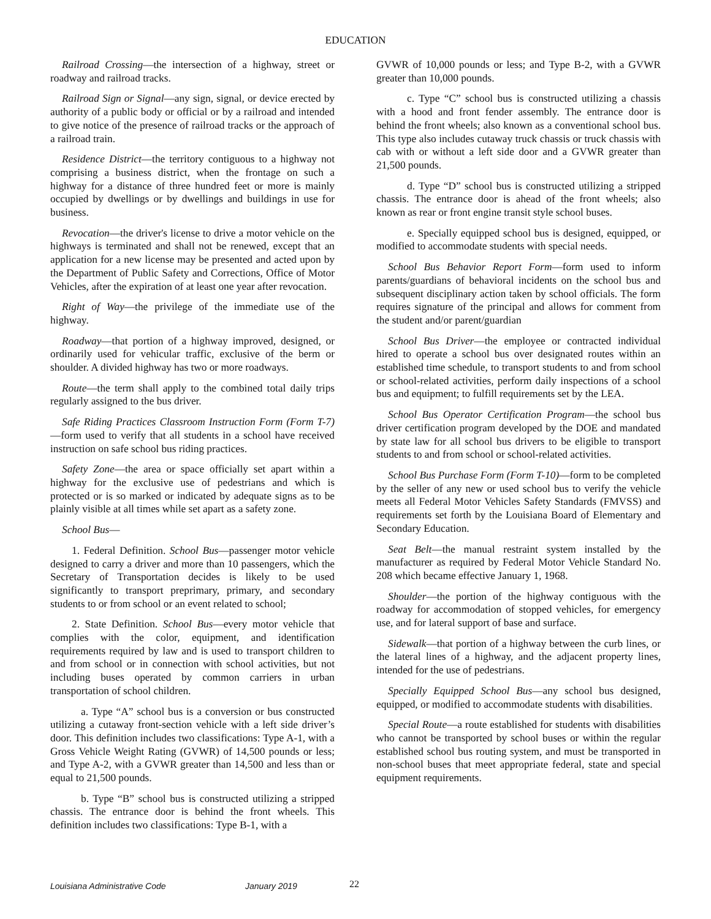EDUCATION
Railroad Crossing—the intersection of a highway, street or roadway and railroad tracks.
Railroad Sign or Signal—any sign, signal, or device erected by authority of a public body or official or by a railroad and intended to give notice of the presence of railroad tracks or the approach of a railroad train.
Residence District—the territory contiguous to a highway not comprising a business district, when the frontage on such a highway for a distance of three hundred feet or more is mainly occupied by dwellings or by dwellings and buildings in use for business.
Revocation—the driver's license to drive a motor vehicle on the highways is terminated and shall not be renewed, except that an application for a new license may be presented and acted upon by the Department of Public Safety and Corrections, Office of Motor Vehicles, after the expiration of at least one year after revocation.
Right of Way—the privilege of the immediate use of the highway.
Roadway—that portion of a highway improved, designed, or ordinarily used for vehicular traffic, exclusive of the berm or shoulder. A divided highway has two or more roadways.
Route—the term shall apply to the combined total daily trips regularly assigned to the bus driver.
Safe Riding Practices Classroom Instruction Form (Form T-7)—form used to verify that all students in a school have received instruction on safe school bus riding practices.
Safety Zone—the area or space officially set apart within a highway for the exclusive use of pedestrians and which is protected or is so marked or indicated by adequate signs as to be plainly visible at all times while set apart as a safety zone.
School Bus—
1. Federal Definition. School Bus—passenger motor vehicle designed to carry a driver and more than 10 passengers, which the Secretary of Transportation decides is likely to be used significantly to transport preprimary, primary, and secondary students to or from school or an event related to school;
2. State Definition. School Bus—every motor vehicle that complies with the color, equipment, and identification requirements required by law and is used to transport children to and from school or in connection with school activities, but not including buses operated by common carriers in urban transportation of school children.
a. Type “A” school bus is a conversion or bus constructed utilizing a cutaway front-section vehicle with a left side driver’s door. This definition includes two classifications: Type A-1, with a Gross Vehicle Weight Rating (GVWR) of 14,500 pounds or less; and Type A-2, with a GVWR greater than 14,500 and less than or equal to 21,500 pounds.
b. Type “B” school bus is constructed utilizing a stripped chassis. The entrance door is behind the front wheels. This definition includes two classifications: Type B-1, with a
GVWR of 10,000 pounds or less; and Type B-2, with a GVWR greater than 10,000 pounds.
c. Type “C” school bus is constructed utilizing a chassis with a hood and front fender assembly. The entrance door is behind the front wheels; also known as a conventional school bus. This type also includes cutaway truck chassis or truck chassis with cab with or without a left side door and a GVWR greater than 21,500 pounds.
d. Type “D” school bus is constructed utilizing a stripped chassis. The entrance door is ahead of the front wheels; also known as rear or front engine transit style school buses.
e. Specially equipped school bus is designed, equipped, or modified to accommodate students with special needs.
School Bus Behavior Report Form—form used to inform parents/guardians of behavioral incidents on the school bus and subsequent disciplinary action taken by school officials. The form requires signature of the principal and allows for comment from the student and/or parent/guardian
School Bus Driver—the employee or contracted individual hired to operate a school bus over designated routes within an established time schedule, to transport students to and from school or school-related activities, perform daily inspections of a school bus and equipment; to fulfill requirements set by the LEA.
School Bus Operator Certification Program—the school bus driver certification program developed by the DOE and mandated by state law for all school bus drivers to be eligible to transport students to and from school or school-related activities.
School Bus Purchase Form (Form T-10)—form to be completed by the seller of any new or used school bus to verify the vehicle meets all Federal Motor Vehicles Safety Standards (FMVSS) and requirements set forth by the Louisiana Board of Elementary and Secondary Education.
Seat Belt—the manual restraint system installed by the manufacturer as required by Federal Motor Vehicle Standard No. 208 which became effective January 1, 1968.
Shoulder—the portion of the highway contiguous with the roadway for accommodation of stopped vehicles, for emergency use, and for lateral support of base and surface.
Sidewalk—that portion of a highway between the curb lines, or the lateral lines of a highway, and the adjacent property lines, intended for the use of pedestrians.
Specially Equipped School Bus—any school bus designed, equipped, or modified to accommodate students with disabilities.
Special Route—a route established for students with disabilities who cannot be transported by school buses or within the regular established school bus routing system, and must be transported in non-school buses that meet appropriate federal, state and special equipment requirements.
Louisiana Administrative Code January 2019 22